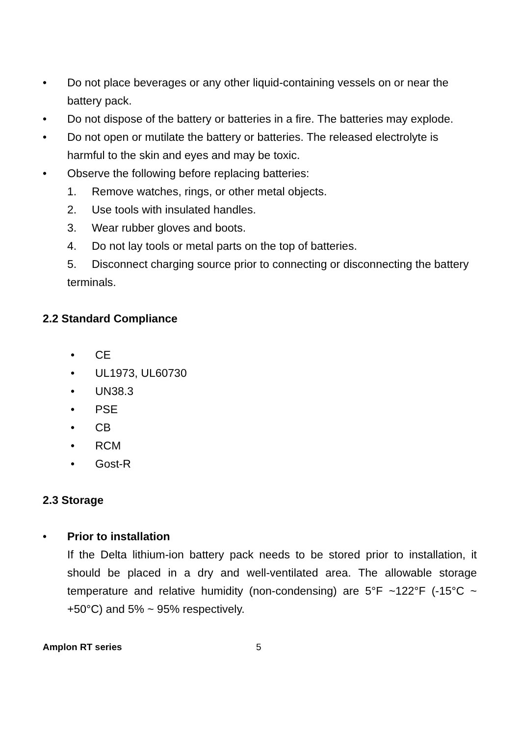• Do not place beverages or any other liquid-containing vessels on or near the battery pack.
• Do not dispose of the battery or batteries in a fire. The batteries may explode.
• Do not open or mutilate the battery or batteries. The released electrolyte is harmful to the skin and eyes and may be toxic.
• Observe the following before replacing batteries:
1. Remove watches, rings, or other metal objects.
2. Use tools with insulated handles.
3. Wear rubber gloves and boots.
4. Do not lay tools or metal parts on the top of batteries.
5. Disconnect charging source prior to connecting or disconnecting the battery terminals.
2.2 Standard Compliance
• CE
• UL1973, UL60730
• UN38.3
• PSE
• CB
• RCM
• Gost-R
2.3 Storage
• Prior to installation
If the Delta lithium-ion battery pack needs to be stored prior to installation, it should be placed in a dry and well-ventilated area. The allowable storage temperature and relative humidity (non-condensing) are 5°F ~122°F (-15°C ~ +50°C) and 5% ~ 95% respectively.
Amplon RT series 5